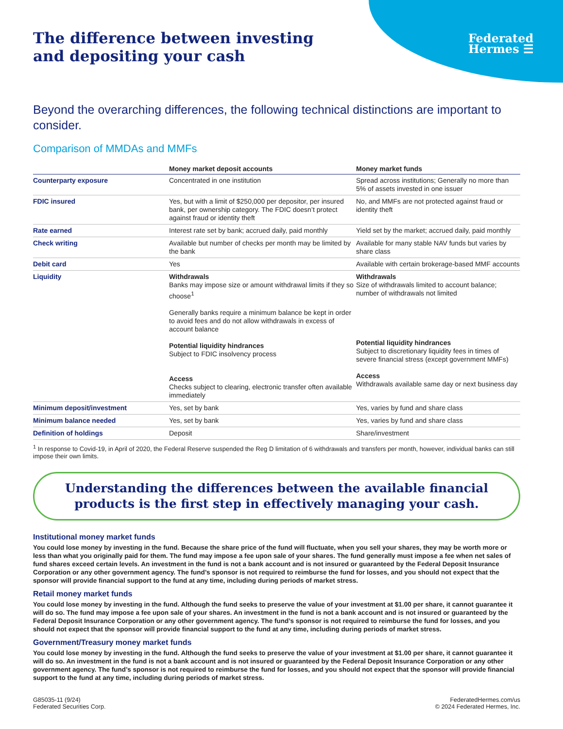Federated
Hermes ☰
The difference between investing
and depositing your cash
Beyond the overarching differences, the following technical distinctions are important to consider.
Comparison of MMDAs and MMFs
| | Money market deposit accounts | Money market funds |
| --- | --- | --- |
| Counterparty exposure | Concentrated in one institution | Spread across institutions; Generally no more than 5% of assets invested in one issuer |
| FDIC insured | Yes, but with a limit of $250,000 per depositor, per insured bank, per ownership category. The FDIC doesn’t protect against fraud or identity theft | No, and MMFs are not protected against fraud or identity theft |
| Rate earned | Interest rate set by bank; accrued daily, paid monthly | Yield set by the market; accrued daily, paid monthly |
| Check writing | Available but number of checks per month may be limited by the bank | Available for many stable NAV funds but varies by share class |
| Debit card | Yes | Available with certain brokerage-based MMF accounts |
| Liquidity | Withdrawals Banks may impose size or amount withdrawal limits if they so choose<sup>1</sup> Generally banks require a minimum balance be kept in order to avoid fees and do not allow withdrawals in excess of account balance Potential liquidity hindrances Subject to FDIC insolvency process Access Checks subject to clearing, electronic transfer often available immediately | Withdrawals Size of withdrawals limited to account balance; number of withdrawals not limited Potential liquidity hindrances Subject to discretionary liquidity fees in times of severe financial stress (except government MMFs) Access Withdrawals available same day or next business day |
| Minimum deposit/investment | Yes, set by bank | Yes, varies by fund and share class |
| Minimum balance needed | Yes, set by bank | Yes, varies by fund and share class |
| Definition of holdings | Deposit | Share/investment |
<sup>1</sup> In response to Covid-19, in April of 2020, the Federal Reserve suspended the Reg D limitation of 6 withdrawals and transfers per month, however, individual banks can still impose their own limits.
Understanding the differences between the available financial products is the first step in effectively managing your cash.
Institutional money market funds
You could lose money by investing in the fund. Because the share price of the fund will fluctuate, when you sell your shares, they may be worth more or less than what you originally paid for them. The fund may impose a fee upon sale of your shares. The fund generally must impose a fee when net sales of fund shares exceed certain levels. An investment in the fund is not a bank account and is not insured or guaranteed by the Federal Deposit Insurance Corporation or any other government agency. The fund’s sponsor is not required to reimburse the fund for losses, and you should not expect that the sponsor will provide financial support to the fund at any time, including during periods of market stress.
Retail money market funds
You could lose money by investing in the fund. Although the fund seeks to preserve the value of your investment at $1.00 per share, it cannot guarantee it will do so. The fund may impose a fee upon sale of your shares. An investment in the fund is not a bank account and is not insured or guaranteed by the Federal Deposit Insurance Corporation or any other government agency. The fund’s sponsor is not required to reimburse the fund for losses, and you should not expect that the sponsor will provide financial support to the fund at any time, including during periods of market stress.
Government/Treasury money market funds
You could lose money by investing in the fund. Although the fund seeks to preserve the value of your investment at $1.00 per share, it cannot guarantee it will do so. An investment in the fund is not a bank account and is not insured or guaranteed by the Federal Deposit Insurance Corporation or any other government agency. The fund’s sponsor is not required to reimburse the fund for losses, and you should not expect that the sponsor will provide financial support to the fund at any time, including during periods of market stress.
G85035-11 (9/24)
Federated Securities Corp.
FederatedHermes.com/us
© 2024 Federated Hermes, Inc.